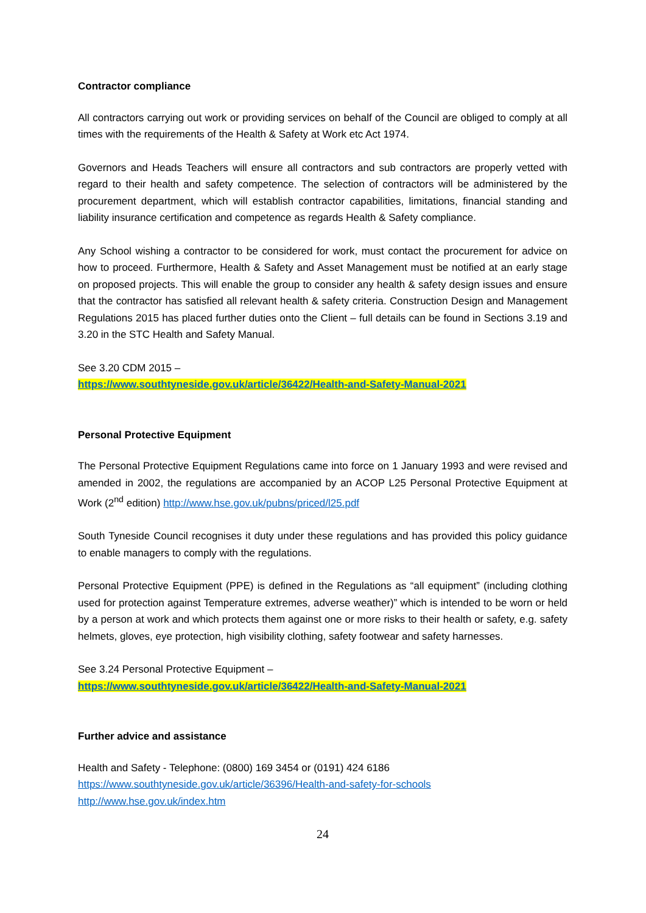Contractor compliance
All contractors carrying out work or providing services on behalf of the Council are obliged to comply at all times with the requirements of the Health & Safety at Work etc Act 1974.
Governors and Heads Teachers will ensure all contractors and sub contractors are properly vetted with regard to their health and safety competence. The selection of contractors will be administered by the procurement department, which will establish contractor capabilities, limitations, financial standing and liability insurance certification and competence as regards Health & Safety compliance.
Any School wishing a contractor to be considered for work, must contact the procurement for advice on how to proceed. Furthermore, Health & Safety and Asset Management must be notified at an early stage on proposed projects. This will enable the group to consider any health & safety design issues and ensure that the contractor has satisfied all relevant health & safety criteria. Construction Design and Management Regulations 2015 has placed further duties onto the Client – full details can be found in Sections 3.19 and 3.20 in the STC Health and Safety Manual.
See 3.20 CDM 2015 –
https://www.southtyneside.gov.uk/article/36422/Health-and-Safety-Manual-2021
Personal Protective Equipment
The Personal Protective Equipment Regulations came into force on 1 January 1993 and were revised and amended in 2002, the regulations are accompanied by an ACOP L25 Personal Protective Equipment at Work (2<sup>nd</sup> edition) http://www.hse.gov.uk/pubns/priced/l25.pdf
South Tyneside Council recognises it duty under these regulations and has provided this policy guidance to enable managers to comply with the regulations.
Personal Protective Equipment (PPE) is defined in the Regulations as “all equipment” (including clothing used for protection against Temperature extremes, adverse weather)” which is intended to be worn or held by a person at work and which protects them against one or more risks to their health or safety, e.g. safety helmets, gloves, eye protection, high visibility clothing, safety footwear and safety harnesses.
See 3.24 Personal Protective Equipment –
https://www.southtyneside.gov.uk/article/36422/Health-and-Safety-Manual-2021
Further advice and assistance
Health and Safety - Telephone: (0800) 169 3454 or (0191) 424 6186
https://www.southtyneside.gov.uk/article/36396/Health-and-safety-for-schools
http://www.hse.gov.uk/index.htm
24